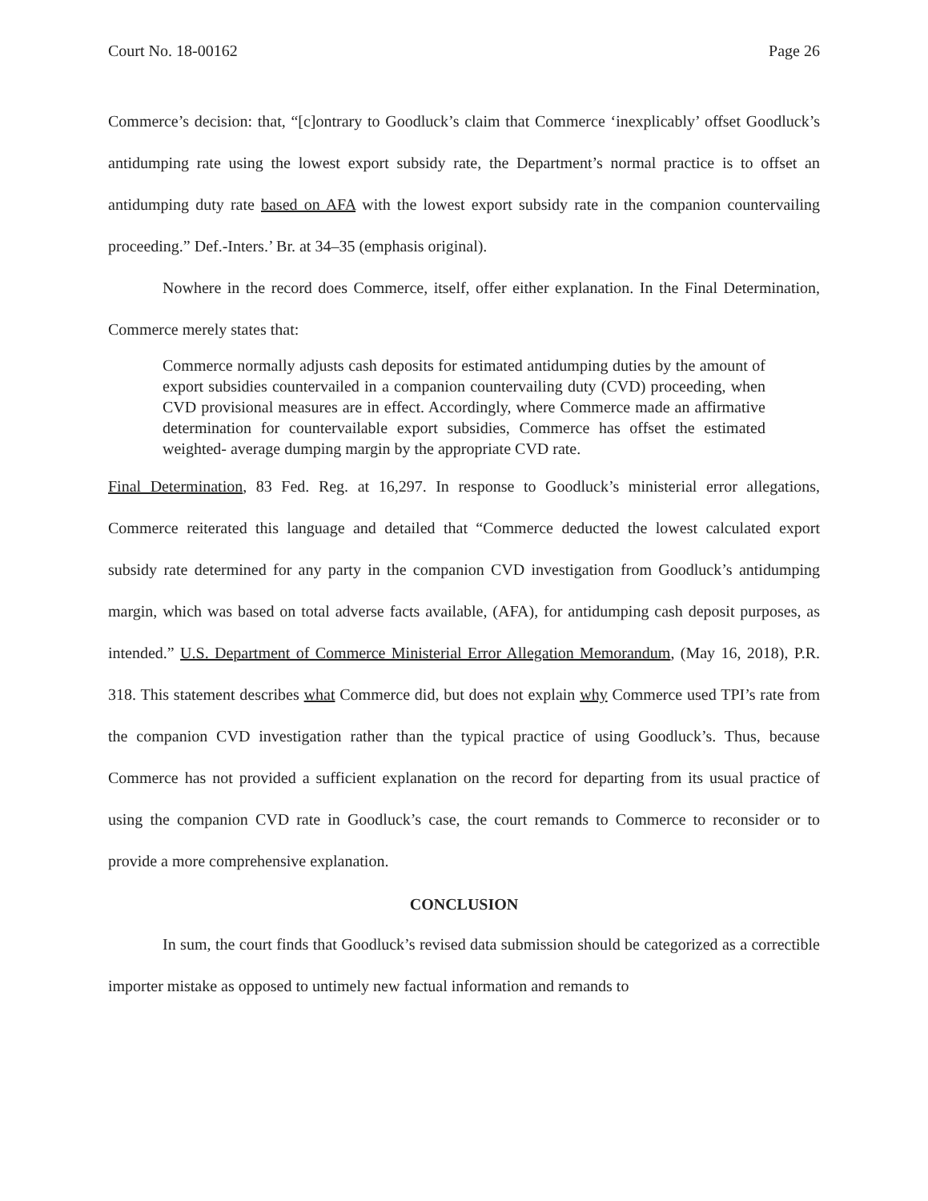Court No. 18-00162 Page 26
Commerce’s decision: that, “[c]ontrary to Goodluck’s claim that Commerce ‘inexplicably’ offset Goodluck’s antidumping rate using the lowest export subsidy rate, the Department’s normal practice is to offset an antidumping duty rate based on AFA with the lowest export subsidy rate in the companion countervailing proceeding.” Def.-Inters.’ Br. at 34–35 (emphasis original).
Nowhere in the record does Commerce, itself, offer either explanation. In the Final Determination, Commerce merely states that:
Commerce normally adjusts cash deposits for estimated antidumping duties by the amount of export subsidies countervailed in a companion countervailing duty (CVD) proceeding, when CVD provisional measures are in effect. Accordingly, where Commerce made an affirmative determination for countervailable export subsidies, Commerce has offset the estimated weighted- average dumping margin by the appropriate CVD rate.
Final Determination, 83 Fed. Reg. at 16,297. In response to Goodluck’s ministerial error allegations, Commerce reiterated this language and detailed that “Commerce deducted the lowest calculated export subsidy rate determined for any party in the companion CVD investigation from Goodluck’s antidumping margin, which was based on total adverse facts available, (AFA), for antidumping cash deposit purposes, as intended.” U.S. Department of Commerce Ministerial Error Allegation Memorandum, (May 16, 2018), P.R. 318. This statement describes what Commerce did, but does not explain why Commerce used TPI’s rate from the companion CVD investigation rather than the typical practice of using Goodluck’s. Thus, because Commerce has not provided a sufficient explanation on the record for departing from its usual practice of using the companion CVD rate in Goodluck’s case, the court remands to Commerce to reconsider or to provide a more comprehensive explanation.
CONCLUSION
In sum, the court finds that Goodluck’s revised data submission should be categorized as a correctible importer mistake as opposed to untimely new factual information and remands to